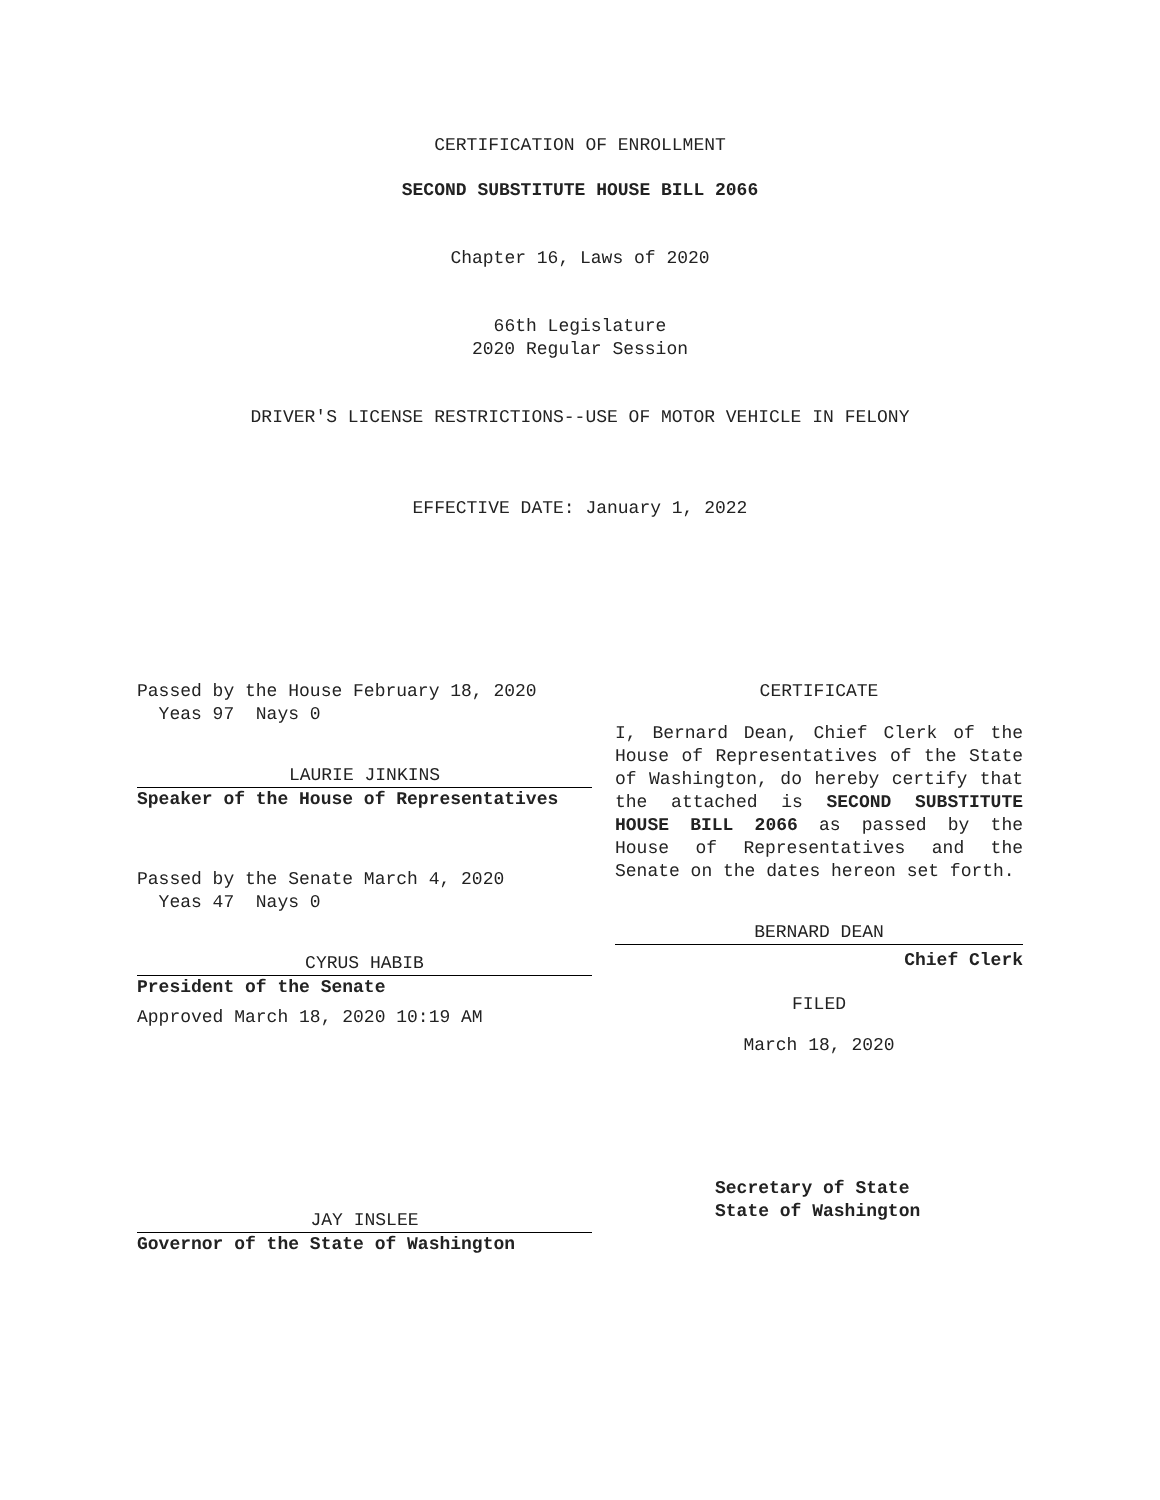CERTIFICATION OF ENROLLMENT
SECOND SUBSTITUTE HOUSE BILL 2066
Chapter 16, Laws of 2020
66th Legislature
2020 Regular Session
DRIVER'S LICENSE RESTRICTIONS--USE OF MOTOR VEHICLE IN FELONY
EFFECTIVE DATE: January 1, 2022
Passed by the House February 18, 2020
Yeas 97 Nays 0
LAURIE JINKINS
Speaker of the House of Representatives
Passed by the Senate March 4, 2020
Yeas 47 Nays 0
CYRUS HABIB
President of the Senate
Approved March 18, 2020 10:19 AM
JAY INSLEE
Governor of the State of Washington
CERTIFICATE
I, Bernard Dean, Chief Clerk of the House of Representatives of the State of Washington, do hereby certify that the attached is SECOND SUBSTITUTE HOUSE BILL 2066 as passed by the House of Representatives and the Senate on the dates hereon set forth.
BERNARD DEAN
Chief Clerk
FILED
March 18, 2020
Secretary of State
State of Washington